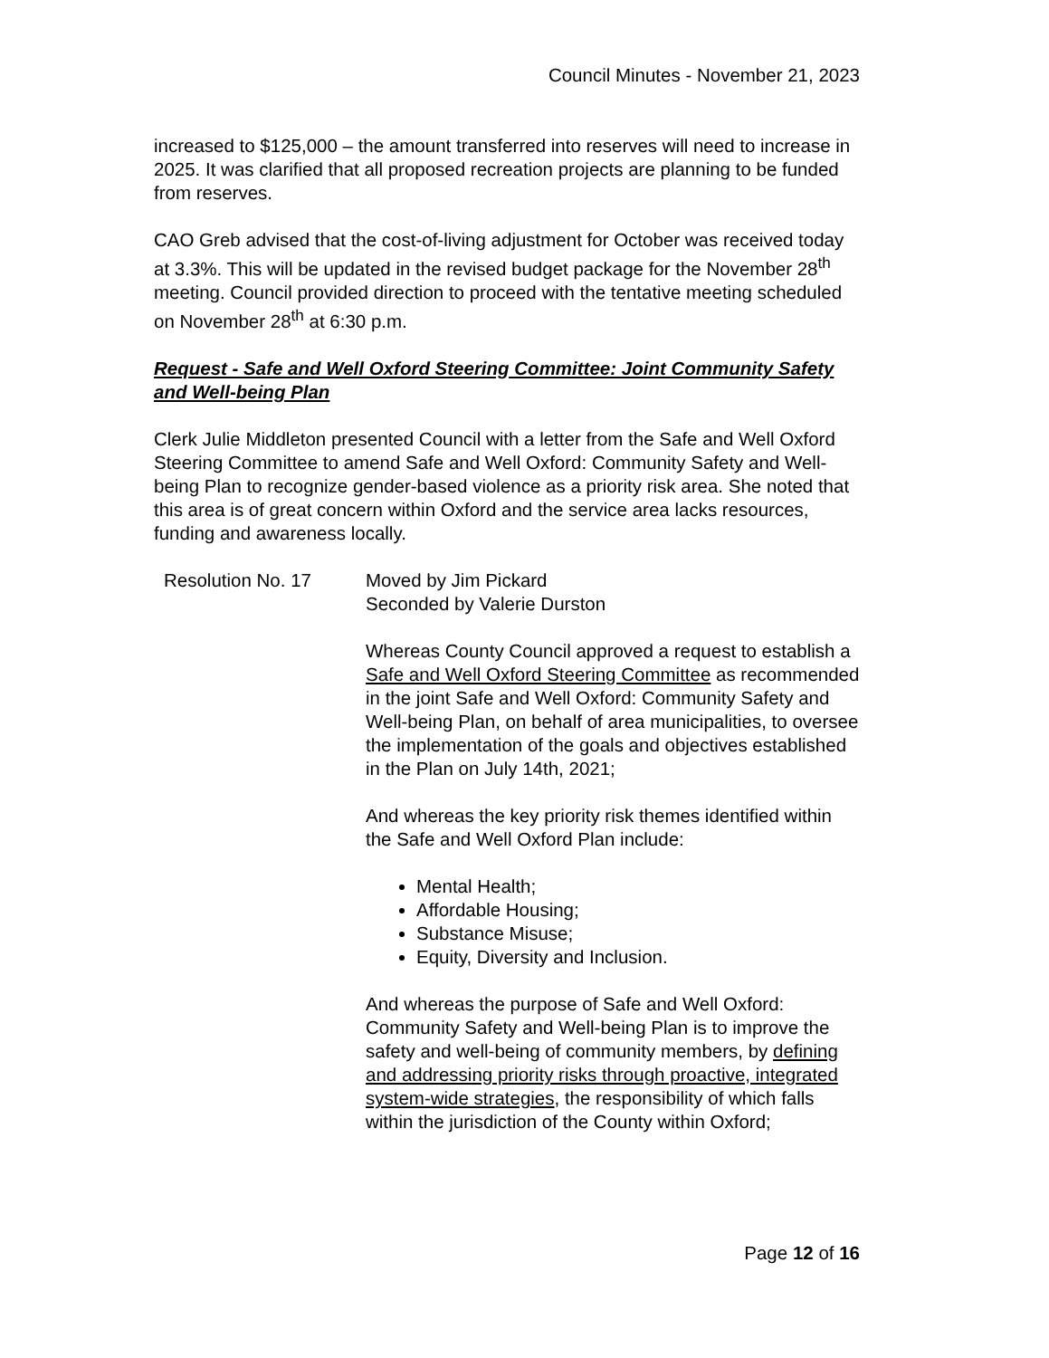Council Minutes - November 21, 2023
increased to $125,000 – the amount transferred into reserves will need to increase in 2025. It was clarified that all proposed recreation projects are planning to be funded from reserves.
CAO Greb advised that the cost-of-living adjustment for October was received today at 3.3%. This will be updated in the revised budget package for the November 28<sup>th</sup> meeting. Council provided direction to proceed with the tentative meeting scheduled on November 28<sup>th</sup> at 6:30 p.m.
Request - Safe and Well Oxford Steering Committee: Joint Community Safety and Well-being Plan
Clerk Julie Middleton presented Council with a letter from the Safe and Well Oxford Steering Committee to amend Safe and Well Oxford: Community Safety and Well-being Plan to recognize gender-based violence as a priority risk area. She noted that this area is of great concern within Oxford and the service area lacks resources, funding and awareness locally.
Resolution No. 17 Moved by Jim Pickard
Seconded by Valerie Durston
Whereas County Council approved a request to establish a Safe and Well Oxford Steering Committee as recommended in the joint Safe and Well Oxford: Community Safety and Well-being Plan, on behalf of area municipalities, to oversee the implementation of the goals and objectives established in the Plan on July 14th, 2021;
And whereas the key priority risk themes identified within the Safe and Well Oxford Plan include:
Mental Health;
Affordable Housing;
Substance Misuse;
Equity, Diversity and Inclusion.
And whereas the purpose of Safe and Well Oxford: Community Safety and Well-being Plan is to improve the safety and well-being of community members, by defining and addressing priority risks through proactive, integrated system-wide strategies, the responsibility of which falls within the jurisdiction of the County within Oxford;
Page 12 of 16